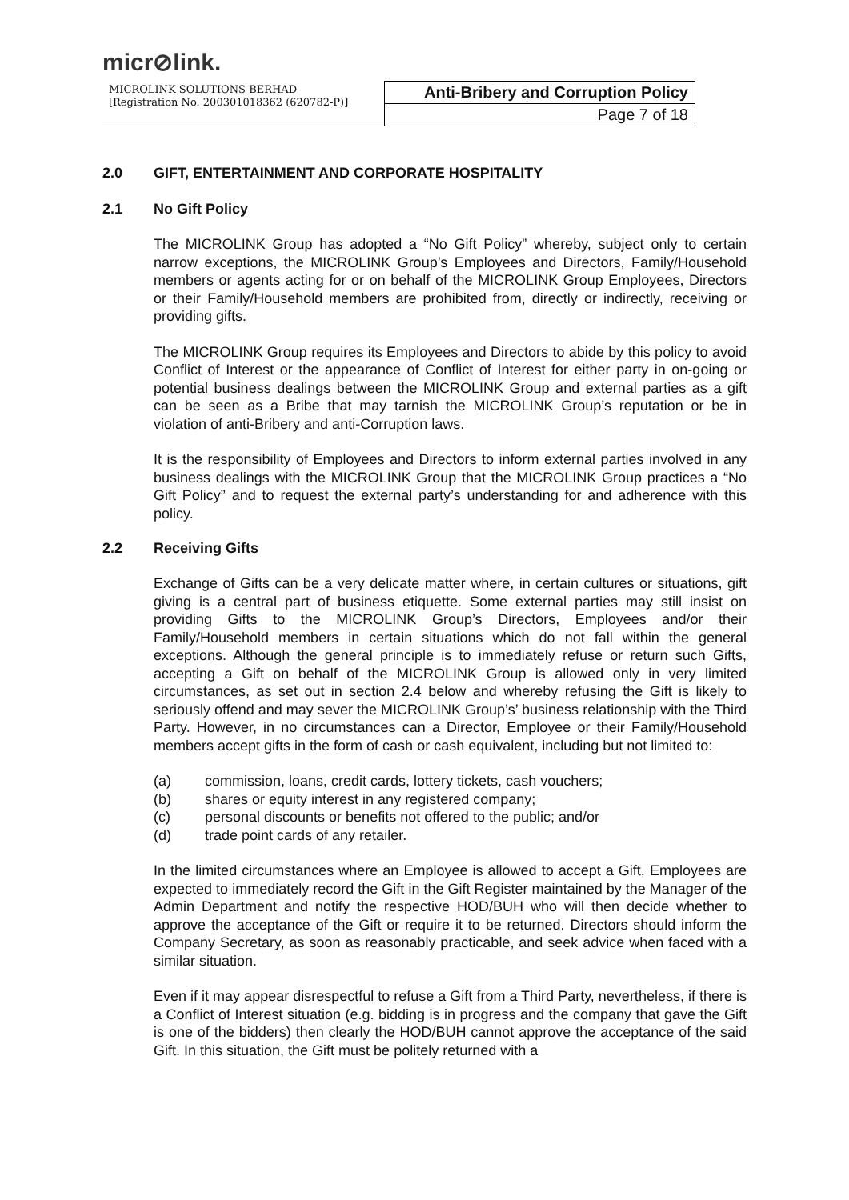micr⊘link.
| MICROLINK SOLUTIONS BERHAD [Registration No. 200301018362 (620782-P)] | Anti-Bribery and Corruption Policy |
| | Page 7 of 18 |
2.0 GIFT, ENTERTAINMENT AND CORPORATE HOSPITALITY
2.1 No Gift Policy
The MICROLINK Group has adopted a “No Gift Policy” whereby, subject only to certain narrow exceptions, the MICROLINK Group’s Employees and Directors, Family/Household members or agents acting for or on behalf of the MICROLINK Group Employees, Directors or their Family/Household members are prohibited from, directly or indirectly, receiving or providing gifts.
The MICROLINK Group requires its Employees and Directors to abide by this policy to avoid Conflict of Interest or the appearance of Conflict of Interest for either party in on-going or potential business dealings between the MICROLINK Group and external parties as a gift can be seen as a Bribe that may tarnish the MICROLINK Group’s reputation or be in violation of anti-Bribery and anti-Corruption laws.
It is the responsibility of Employees and Directors to inform external parties involved in any business dealings with the MICROLINK Group that the MICROLINK Group practices a “No Gift Policy” and to request the external party’s understanding for and adherence with this policy.
2.2 Receiving Gifts
Exchange of Gifts can be a very delicate matter where, in certain cultures or situations, gift giving is a central part of business etiquette. Some external parties may still insist on providing Gifts to the MICROLINK Group’s Directors, Employees and/or their Family/Household members in certain situations which do not fall within the general exceptions. Although the general principle is to immediately refuse or return such Gifts, accepting a Gift on behalf of the MICROLINK Group is allowed only in very limited circumstances, as set out in section 2.4 below and whereby refusing the Gift is likely to seriously offend and may sever the MICROLINK Group’s’ business relationship with the Third Party. However, in no circumstances can a Director, Employee or their Family/Household members accept gifts in the form of cash or cash equivalent, including but not limited to:
(a) commission, loans, credit cards, lottery tickets, cash vouchers;
(b) shares or equity interest in any registered company;
(c) personal discounts or benefits not offered to the public; and/or
(d) trade point cards of any retailer.
In the limited circumstances where an Employee is allowed to accept a Gift, Employees are expected to immediately record the Gift in the Gift Register maintained by the Manager of the Admin Department and notify the respective HOD/BUH who will then decide whether to approve the acceptance of the Gift or require it to be returned. Directors should inform the Company Secretary, as soon as reasonably practicable, and seek advice when faced with a similar situation.
Even if it may appear disrespectful to refuse a Gift from a Third Party, nevertheless, if there is a Conflict of Interest situation (e.g. bidding is in progress and the company that gave the Gift is one of the bidders) then clearly the HOD/BUH cannot approve the acceptance of the said Gift. In this situation, the Gift must be politely returned with a